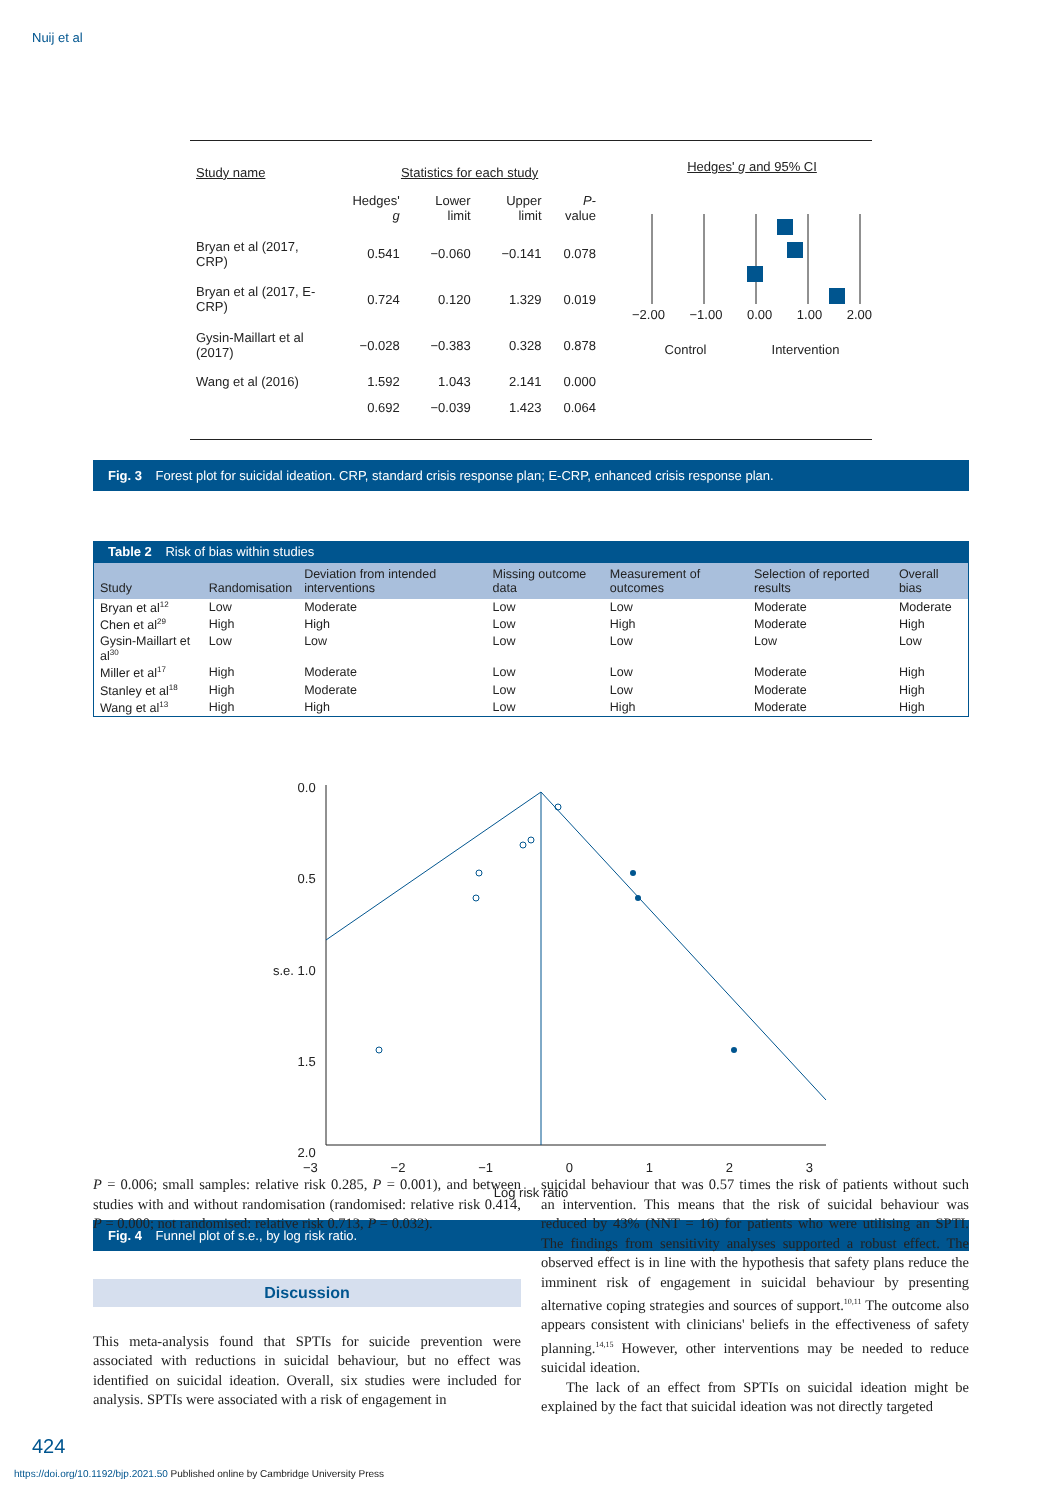Nuij et al
| Study name | Statistics for each study | | | |
| | Hedges' g | Lower limit | Upper limit | P -value |
| Bryan et al (2017, CRP) | 0.541 | −0.060 | −0.141 | 0.078 |
| Bryan et al (2017, E-CRP) | 0.724 | 0.120 | 1.329 | 0.019 |
| Gysin-Maillart et al (2017) | −0.028 | −0.383 | 0.328 | 0.878 |
| Wang et al (2016) | 1.592 | 1.043 | 2.141 | 0.000 |
| | 0.692 | −0.039 | 1.423 | 0.064 |
Hedges' g and 95% CI
−2.00 −1.00 0.00 1.00 2.00
Control Intervention
Fig. 3 Forest plot for suicidal ideation. CRP, standard crisis response plan; E-CRP, enhanced crisis response plan.
Table 2 Risk of bias within studies
| Study | Randomisation | Deviation from intended interventions | Missing outcome data | Measurement of outcomes | Selection of reported results | Overall bias |
| --- | --- | --- | --- | --- | --- | --- |
| Bryan et al<sup>12</sup> | Low | Moderate | Low | Low | Moderate | Moderate |
| Chen et al<sup>29</sup> | High | High | Low | High | Moderate | High |
| Gysin-Maillart et al<sup>30</sup> | Low | Low | Low | Low | Low | Low |
| Miller et al<sup>17</sup> | High | Moderate | Low | Low | Moderate | High |
| Stanley et al<sup>18</sup> | High | Moderate | Low | Low | Moderate | High |
| Wang et al<sup>13</sup> | High | High | Low | High | Moderate | High |
0.0
0.5
s.e. 1.0
1.5
2.0
−3 −2 −1 0 1 2 3
Log risk ratio
Fig. 4 Funnel plot of s.e., by log risk ratio.
P = 0.006; small samples: relative risk 0.285, P = 0.001), and between studies with and without randomisation (randomised: relative risk 0.414, P = 0.000; not randomised: relative risk 0.713, P = 0.032).
Discussion
This meta-analysis found that SPTIs for suicide prevention were associated with reductions in suicidal behaviour, but no effect was identified on suicidal ideation. Overall, six studies were included for analysis. SPTIs were associated with a risk of engagement in
suicidal behaviour that was 0.57 times the risk of patients without such an intervention. This means that the risk of suicidal behaviour was reduced by 43% (NNT = 16) for patients who were utilising an SPTI. The findings from sensitivity analyses supported a robust effect. The observed effect is in line with the hypothesis that safety plans reduce the imminent risk of engagement in suicidal behaviour by presenting alternative coping strategies and sources of support.<sup>10,11</sup> The outcome also appears consistent with clinicians' beliefs in the effectiveness of safety planning.<sup>14,15</sup> However, other interventions may be needed to reduce suicidal ideation.
The lack of an effect from SPTIs on suicidal ideation might be explained by the fact that suicidal ideation was not directly targeted
424
https://doi.org/10.1192/bjp.2021.50 Published online by Cambridge University Press